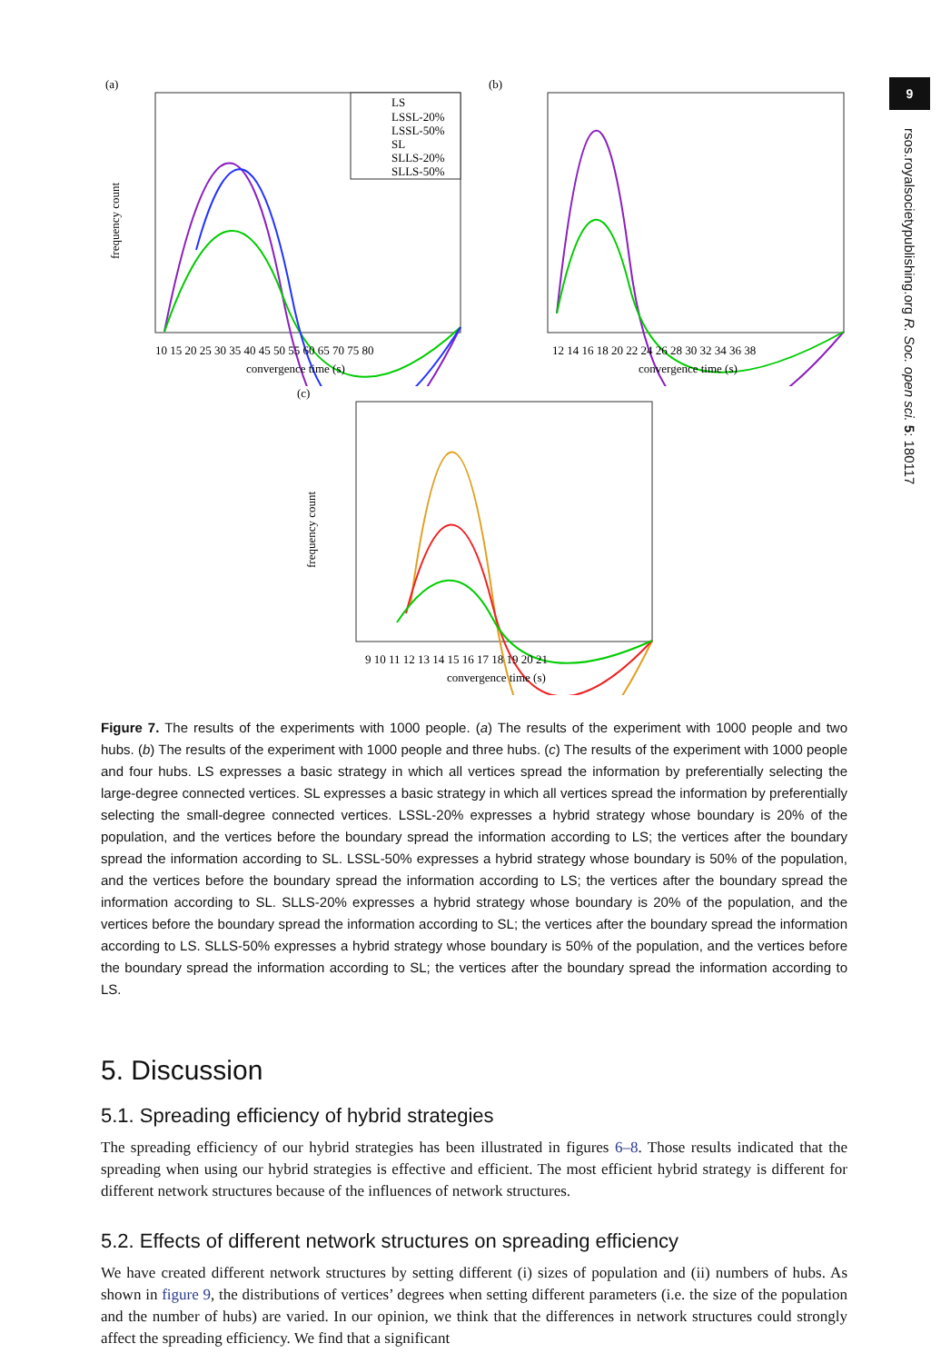9
rsos.royalsocietypublishing.org R. Soc. open sci. 5: 180117
(a)
frequency count
LS
LSSL-20%
LSSL-50%
SL
SLLS-20%
SLLS-50%
10 15 20 25 30 35 40 45 50 55 60 65 70 75 80
convergence time (s)
(b)
12 14 16 18 20 22 24 26 28 30 32 34 36 38
convergence time (s)
(c)
frequency count
9 10 11 12 13 14 15 16 17 18 19 20 21
convergence time (s)
Figure 7. The results of the experiments with 1000 people. (a) The results of the experiment with 1000 people and two hubs. (b) The results of the experiment with 1000 people and three hubs. (c) The results of the experiment with 1000 people and four hubs. LS expresses a basic strategy in which all vertices spread the information by preferentially selecting the large-degree connected vertices. SL expresses a basic strategy in which all vertices spread the information by preferentially selecting the small-degree connected vertices. LSSL-20% expresses a hybrid strategy whose boundary is 20% of the population, and the vertices before the boundary spread the information according to LS; the vertices after the boundary spread the information according to SL. LSSL-50% expresses a hybrid strategy whose boundary is 50% of the population, and the vertices before the boundary spread the information according to LS; the vertices after the boundary spread the information according to SL. SLLS-20% expresses a hybrid strategy whose boundary is 20% of the population, and the vertices before the boundary spread the information according to SL; the vertices after the boundary spread the information according to LS. SLLS-50% expresses a hybrid strategy whose boundary is 50% of the population, and the vertices before the boundary spread the information according to SL; the vertices after the boundary spread the information according to LS.
5. Discussion
5.1. Spreading efficiency of hybrid strategies
The spreading efficiency of our hybrid strategies has been illustrated in figures 6–8. Those results indicated that the spreading when using our hybrid strategies is effective and efficient. The most efficient hybrid strategy is different for different network structures because of the influences of network structures.
5.2. Effects of different network structures on spreading efficiency
We have created different network structures by setting different (i) sizes of population and (ii) numbers of hubs. As shown in figure 9, the distributions of vertices’ degrees when setting different parameters (i.e. the size of the population and the number of hubs) are varied. In our opinion, we think that the differences in network structures could strongly affect the spreading efficiency. We find that a significant